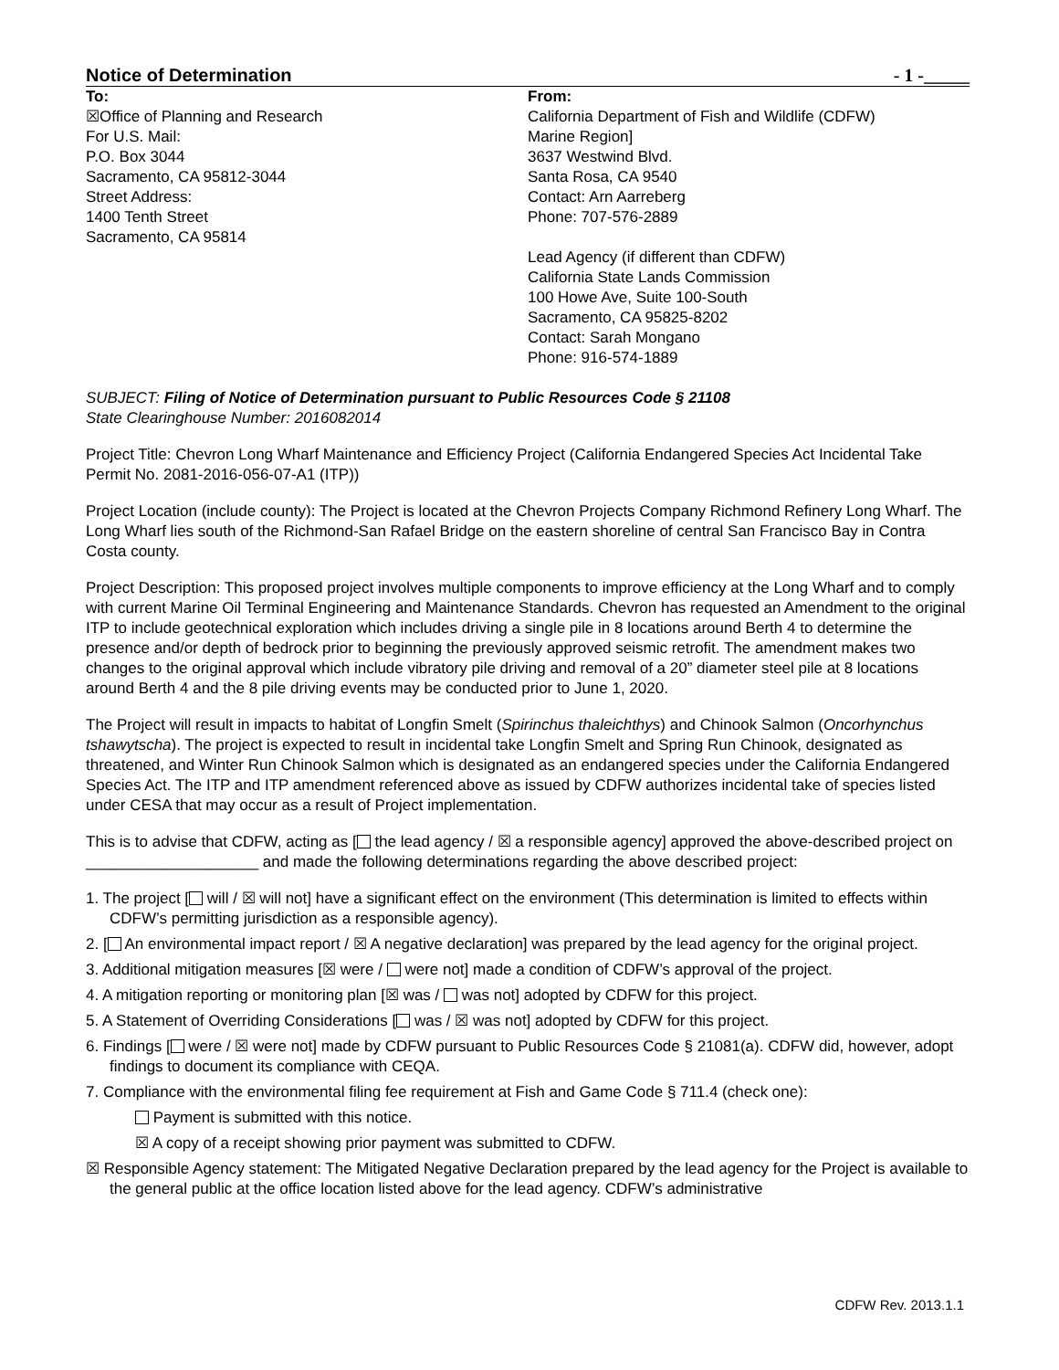Notice of Determination - 1 -_____
To:
☒Office of Planning and Research
For U.S. Mail:
P.O. Box 3044
Sacramento, CA 95812-3044
Street Address:
1400 Tenth Street
Sacramento, CA 95814
From:
California Department of Fish and Wildlife (CDFW)
Marine Region]
3637 Westwind Blvd.
Santa Rosa, CA 9540
Contact: Arn Aarreberg
Phone: 707-576-2889
Lead Agency (if different than CDFW)
California State Lands Commission
100 Howe Ave, Suite 100-South
Sacramento, CA 95825-8202
Contact: Sarah Mongano
Phone: 916-574-1889
SUBJECT: Filing of Notice of Determination pursuant to Public Resources Code § 21108
State Clearinghouse Number: 2016082014
Project Title: Chevron Long Wharf Maintenance and Efficiency Project (California Endangered Species Act Incidental Take Permit No. 2081-2016-056-07-A1 (ITP))
Project Location (include county): The Project is located at the Chevron Projects Company Richmond Refinery Long Wharf. The Long Wharf lies south of the Richmond-San Rafael Bridge on the eastern shoreline of central San Francisco Bay in Contra Costa county.
Project Description: This proposed project involves multiple components to improve efficiency at the Long Wharf and to comply with current Marine Oil Terminal Engineering and Maintenance Standards. Chevron has requested an Amendment to the original ITP to include geotechnical exploration which includes driving a single pile in 8 locations around Berth 4 to determine the presence and/or depth of bedrock prior to beginning the previously approved seismic retrofit. The amendment makes two changes to the original approval which include vibratory pile driving and removal of a 20” diameter steel pile at 8 locations around Berth 4 and the 8 pile driving events may be conducted prior to June 1, 2020.
The Project will result in impacts to habitat of Longfin Smelt (Spirinchus thaleichthys) and Chinook Salmon (Oncorhynchus tshawytscha). The project is expected to result in incidental take Longfin Smelt and Spring Run Chinook, designated as threatened, and Winter Run Chinook Salmon which is designated as an endangered species under the California Endangered Species Act. The ITP and ITP amendment referenced above as issued by CDFW authorizes incidental take of species listed under CESA that may occur as a result of Project implementation.
This is to advise that CDFW, acting as [ the lead agency / ☒ a responsible agency] approved the above-described project on ____________________ and made the following determinations regarding the above described project:
1. The project [ will / ☒ will not] have a significant effect on the environment (This determination is limited to effects within CDFW’s permitting jurisdiction as a responsible agency).
2. [ An environmental impact report / ☒ A negative declaration] was prepared by the lead agency for the original project.
3. Additional mitigation measures [☒ were / were not] made a condition of CDFW’s approval of the project.
4. A mitigation reporting or monitoring plan [☒ was / was not] adopted by CDFW for this project.
5. A Statement of Overriding Considerations [ was / ☒ was not] adopted by CDFW for this project.
6. Findings [ were / ☒ were not] made by CDFW pursuant to Public Resources Code § 21081(a). CDFW did, however, adopt findings to document its compliance with CEQA.
7. Compliance with the environmental filing fee requirement at Fish and Game Code § 711.4 (check one):
Payment is submitted with this notice.
☒ A copy of a receipt showing prior payment was submitted to CDFW.
☒ Responsible Agency statement: The Mitigated Negative Declaration prepared by the lead agency for the Project is available to the general public at the office location listed above for the lead agency. CDFW’s administrative
CDFW Rev. 2013.1.1